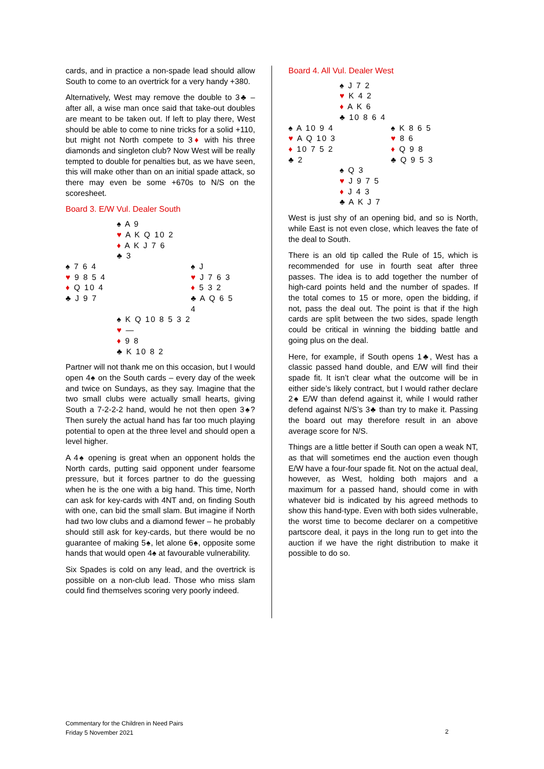cards, and in practice a non-spade lead should allow South to come to an overtrick for a very handy +380.
Alternatively, West may remove the double to 3♣ – after all, a wise man once said that take-out doubles are meant to be taken out. If left to play there, West should be able to come to nine tricks for a solid +110, but might not North compete to 3♦ with his three diamonds and singleton club? Now West will be really tempted to double for penalties but, as we have seen, this will make other than on an initial spade attack, so there may even be some +670s to N/S on the scoresheet.
Board 3. E/W Vul. Dealer South
| | ♠ A 9 ♥ A K Q 10 2 ♦ A K J 7 6 ♣ 3 | |
| ♠ 7 6 4 ♥ 9 8 5 4 ♦ Q 10 4 ♣ J 9 7 | | ♠ J ♥ J 7 6 3 ♦ 5 3 2 ♣ A Q 6 5 4 |
| | ♠ K Q 10 8 5 3 2 ♥ — ♦ 9 8 ♣ K 10 8 2 | |
Partner will not thank me on this occasion, but I would open 4♠ on the South cards – every day of the week and twice on Sundays, as they say. Imagine that the two small clubs were actually small hearts, giving South a 7-2-2-2 hand, would he not then open 3♠? Then surely the actual hand has far too much playing potential to open at the three level and should open a level higher.
A 4♠ opening is great when an opponent holds the North cards, putting said opponent under fearsome pressure, but it forces partner to do the guessing when he is the one with a big hand. This time, North can ask for key-cards with 4NT and, on finding South with one, can bid the small slam. But imagine if North had two low clubs and a diamond fewer – he probably should still ask for key-cards, but there would be no guarantee of making 5♠, let alone 6♠, opposite some hands that would open 4♠ at favourable vulnerability.
Six Spades is cold on any lead, and the overtrick is possible on a non-club lead. Those who miss slam could find themselves scoring very poorly indeed.
Board 4. All Vul. Dealer West
| | ♠ J 7 2 ♥ K 4 2 ♦ A K 6 ♣ 10 8 6 4 | |
| ♠ A 10 9 4 ♥ A Q 10 3 ♦ 10 7 5 2 ♣ 2 | | ♠ K 8 6 5 ♥ 8 6 ♦ Q 9 8 ♣ Q 9 5 3 |
| | ♠ Q 3 ♥ J 9 7 5 ♦ J 4 3 ♣ A K J 7 | |
West is just shy of an opening bid, and so is North, while East is not even close, which leaves the fate of the deal to South.
There is an old tip called the Rule of 15, which is recommended for use in fourth seat after three passes. The idea is to add together the number of high-card points held and the number of spades. If the total comes to 15 or more, open the bidding, if not, pass the deal out. The point is that if the high cards are split between the two sides, spade length could be critical in winning the bidding battle and going plus on the deal.
Here, for example, if South opens 1♣, West has a classic passed hand double, and E/W will find their spade fit. It isn’t clear what the outcome will be in either side’s likely contract, but I would rather declare 2♠ E/W than defend against it, while I would rather defend against N/S’s 3♣ than try to make it. Passing the board out may therefore result in an above average score for N/S.
Things are a little better if South can open a weak NT, as that will sometimes end the auction even though E/W have a four-four spade fit. Not on the actual deal, however, as West, holding both majors and a maximum for a passed hand, should come in with whatever bid is indicated by his agreed methods to show this hand-type. Even with both sides vulnerable, the worst time to become declarer on a competitive partscore deal, it pays in the long run to get into the auction if we have the right distribution to make it possible to do so.
Commentary for the Children in Need Pairs
Friday 5 November 2021
2